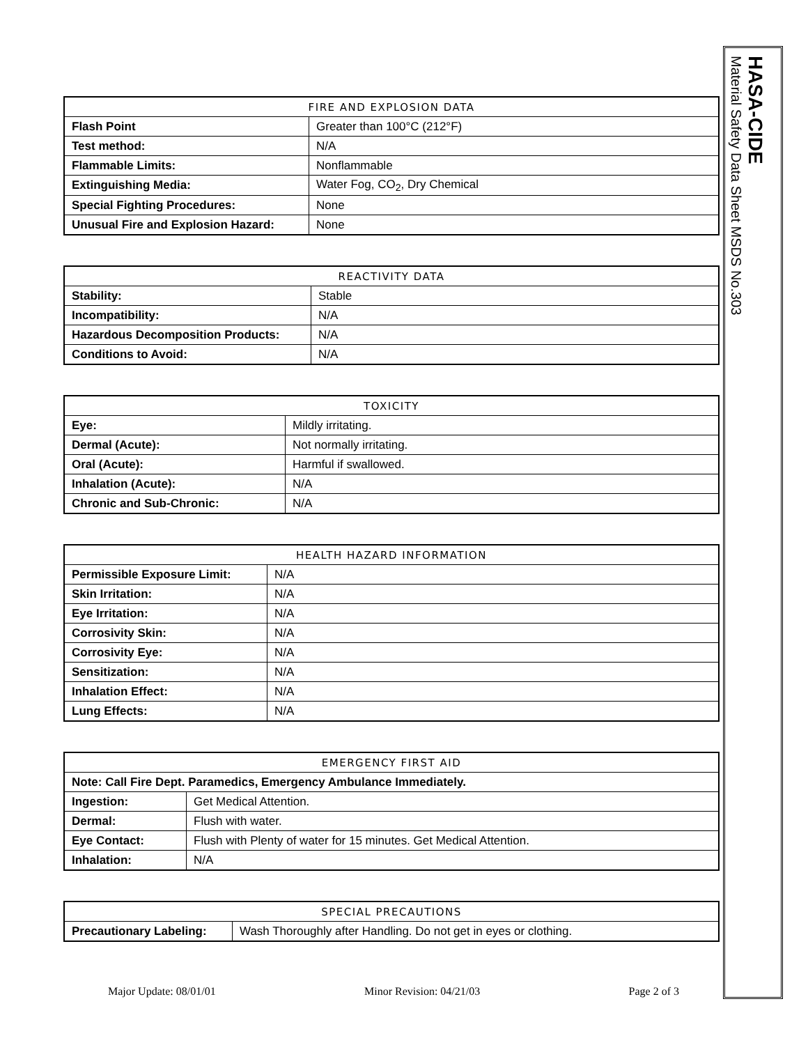HASA-CIDE
Material Safety Data Sheet MSDS No.303
| FIRE AND EXPLOSION DATA | |
| --- | --- |
| Flash Point | Greater than 100°C (212°F) |
| Test method: | N/A |
| Flammable Limits: | Nonflammable |
| Extinguishing Media: | Water Fog, CO<sub>2</sub>, Dry Chemical |
| Special Fighting Procedures: | None |
| Unusual Fire and Explosion Hazard: | None |
| REACTIVITY DATA | |
| --- | --- |
| Stability: | Stable |
| Incompatibility: | N/A |
| Hazardous Decomposition Products: | N/A |
| Conditions to Avoid: | N/A |
| TOXICITY | |
| --- | --- |
| Eye: | Mildly irritating. |
| Dermal (Acute): | Not normally irritating. |
| Oral (Acute): | Harmful if swallowed. |
| Inhalation (Acute): | N/A |
| Chronic and Sub-Chronic: | N/A |
| HEALTH HAZARD INFORMATION | |
| --- | --- |
| Permissible Exposure Limit: | N/A |
| Skin Irritation: | N/A |
| Eye Irritation: | N/A |
| Corrosivity Skin: | N/A |
| Corrosivity Eye: | N/A |
| Sensitization: | N/A |
| Inhalation Effect: | N/A |
| Lung Effects: | N/A |
| EMERGENCY FIRST AID | |
| --- | --- |
| Note: Call Fire Dept. Paramedics, Emergency Ambulance Immediately. | |
| Ingestion: | Get Medical Attention. |
| Dermal: | Flush with water. |
| Eye Contact: | Flush with Plenty of water for 15 minutes. Get Medical Attention. |
| Inhalation: | N/A |
| SPECIAL PRECAUTIONS | |
| --- | --- |
| Precautionary Labeling: | Wash Thoroughly after Handling. Do not get in eyes or clothing. |
Major Update: 08/01/01 Minor Revision: 04/21/03 Page 2 of 3